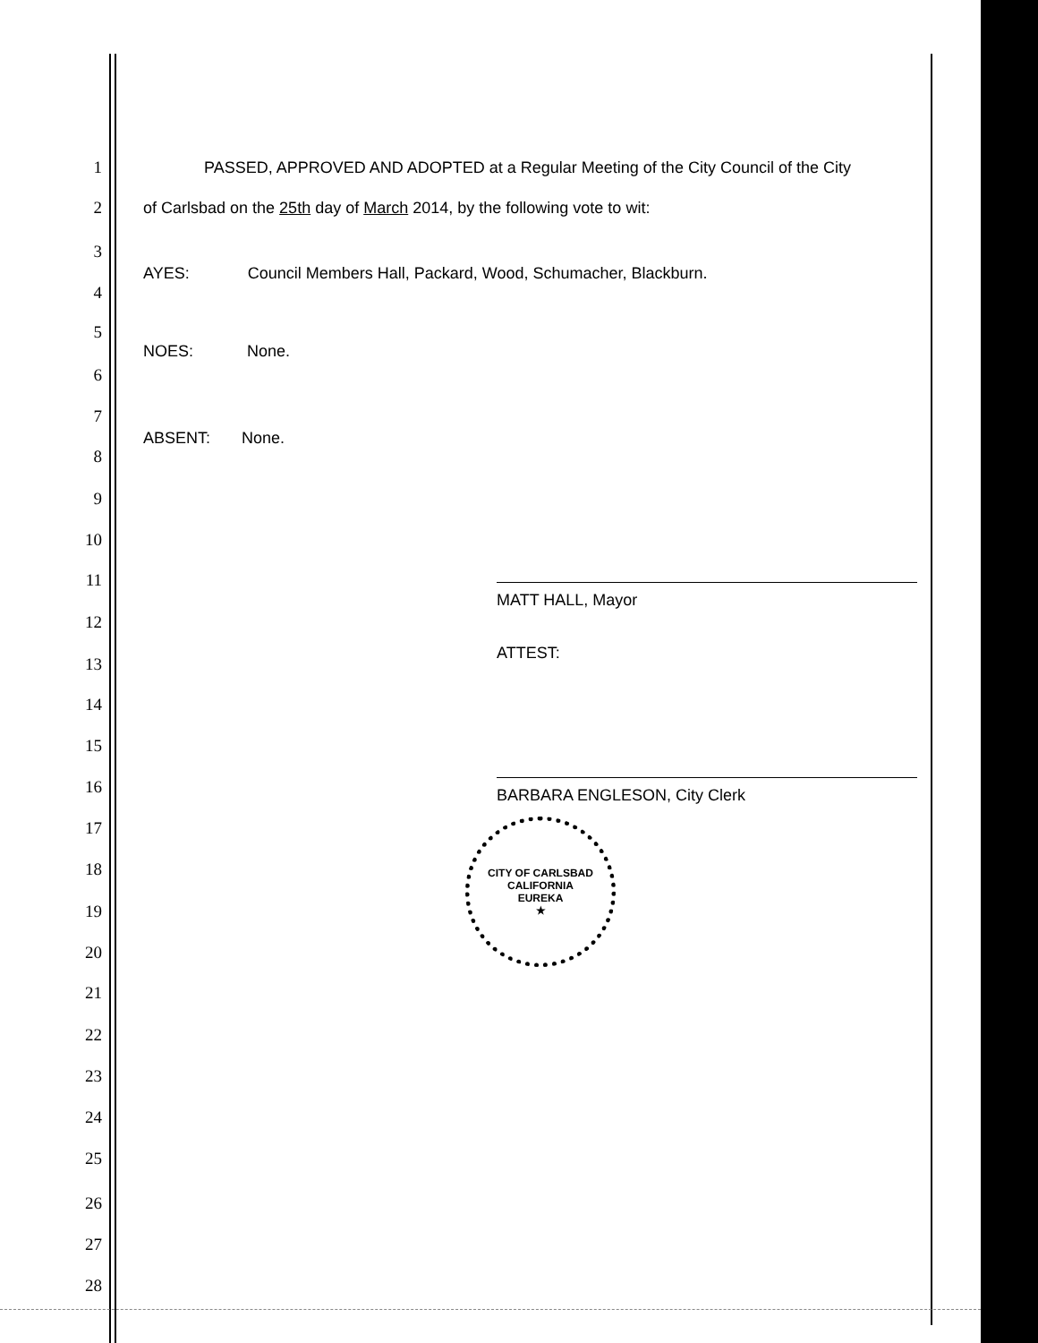1 PASSED, APPROVED AND ADOPTED at a Regular Meeting of the City Council of the City
2 of Carlsbad on the 25th day of March 2014, by the following vote to wit:
3
AYES: Council Members Hall, Packard, Wood, Schumacher, Blackburn.
4
5
NOES: None.
6
7
ABSENT: None.
8
9
10
11
MATT HALL, Mayor
12
ATTEST:
13
14
15
16 BARBARA ENGLESON, City Clerk
CITY OF CARLSBAD
CALIFORNIA
EUREKA
★
17
18
19
20
21
22
23
24
25
26
27
28